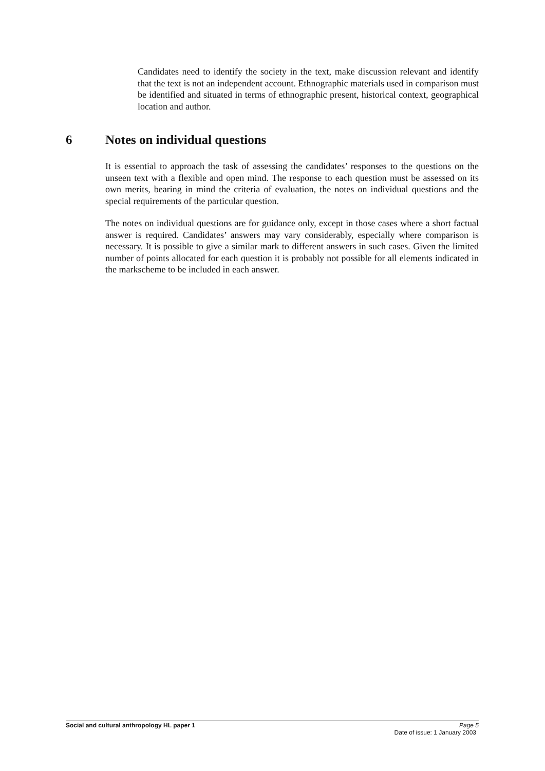Candidates need to identify the society in the text, make discussion relevant and identify that the text is not an independent account. Ethnographic materials used in comparison must be identified and situated in terms of ethnographic present, historical context, geographical location and author.
6 Notes on individual questions
It is essential to approach the task of assessing the candidates’ responses to the questions on the unseen text with a flexible and open mind. The response to each question must be assessed on its own merits, bearing in mind the criteria of evaluation, the notes on individual questions and the special requirements of the particular question.
The notes on individual questions are for guidance only, except in those cases where a short factual answer is required. Candidates’ answers may vary considerably, especially where comparison is necessary. It is possible to give a similar mark to different answers in such cases. Given the limited number of points allocated for each question it is probably not possible for all elements indicated in the markscheme to be included in each answer.
Social and cultural anthropology HL paper 1 Page 5
Date of issue: 1 January 2003